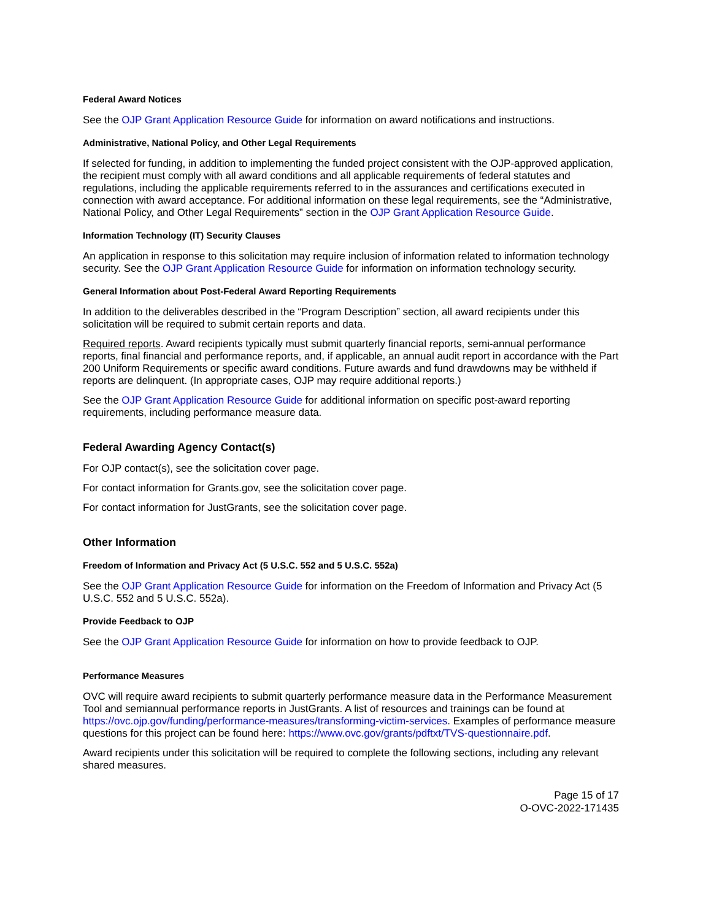Federal Award Notices
See the OJP Grant Application Resource Guide for information on award notifications and instructions.
Administrative, National Policy, and Other Legal Requirements
If selected for funding, in addition to implementing the funded project consistent with the OJP-approved application, the recipient must comply with all award conditions and all applicable requirements of federal statutes and regulations, including the applicable requirements referred to in the assurances and certifications executed in connection with award acceptance. For additional information on these legal requirements, see the “Administrative, National Policy, and Other Legal Requirements” section in the OJP Grant Application Resource Guide.
Information Technology (IT) Security Clauses
An application in response to this solicitation may require inclusion of information related to information technology security. See the OJP Grant Application Resource Guide for information on information technology security.
General Information about Post-Federal Award Reporting Requirements
In addition to the deliverables described in the “Program Description” section, all award recipients under this solicitation will be required to submit certain reports and data.
Required reports. Award recipients typically must submit quarterly financial reports, semi-annual performance reports, final financial and performance reports, and, if applicable, an annual audit report in accordance with the Part 200 Uniform Requirements or specific award conditions. Future awards and fund drawdowns may be withheld if reports are delinquent. (In appropriate cases, OJP may require additional reports.)
See the OJP Grant Application Resource Guide for additional information on specific post-award reporting requirements, including performance measure data.
Federal Awarding Agency Contact(s)
For OJP contact(s), see the solicitation cover page.
For contact information for Grants.gov, see the solicitation cover page.
For contact information for JustGrants, see the solicitation cover page.
Other Information
Freedom of Information and Privacy Act (5 U.S.C. 552 and 5 U.S.C. 552a)
See the OJP Grant Application Resource Guide for information on the Freedom of Information and Privacy Act (5 U.S.C. 552 and 5 U.S.C. 552a).
Provide Feedback to OJP
See the OJP Grant Application Resource Guide for information on how to provide feedback to OJP.
Performance Measures
OVC will require award recipients to submit quarterly performance measure data in the Performance Measurement Tool and semiannual performance reports in JustGrants. A list of resources and trainings can be found at https://ovc.ojp.gov/funding/performance-measures/transforming-victim-services. Examples of performance measure questions for this project can be found here: https://www.ovc.gov/grants/pdftxt/TVS-questionnaire.pdf.
Award recipients under this solicitation will be required to complete the following sections, including any relevant shared measures.
Page 15 of 17
O-OVC-2022-171435